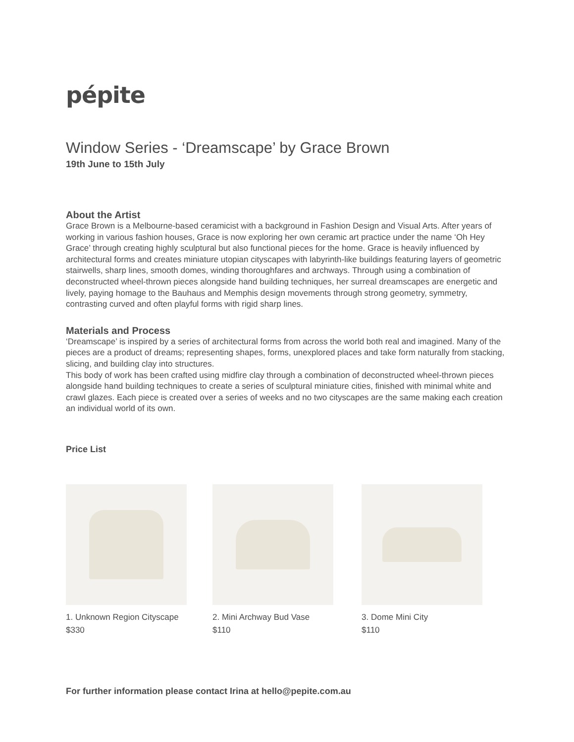pépite
Window Series - ‘Dreamscape’ by Grace Brown
19th June to 15th July
About the Artist
Grace Brown is a Melbourne-based ceramicist with a background in Fashion Design and Visual Arts. After years of working in various fashion houses, Grace is now exploring her own ceramic art practice under the name ‘Oh Hey Grace’ through creating highly sculptural but also functional pieces for the home. Grace is heavily influenced by architectural forms and creates miniature utopian cityscapes with labyrinth-like buildings featuring layers of geometric stairwells, sharp lines, smooth domes, winding thoroughfares and archways. Through using a combination of deconstructed wheel-thrown pieces alongside hand building techniques, her surreal dreamscapes are energetic and lively, paying homage to the Bauhaus and Memphis design movements through strong geometry, symmetry, contrasting curved and often playful forms with rigid sharp lines.
Materials and Process
‘Dreamscape’ is inspired by a series of architectural forms from across the world both real and imagined. Many of the pieces are a product of dreams; representing shapes, forms, unexplored places and take form naturally from stacking, slicing, and building clay into structures.
This body of work has been crafted using midfire clay through a combination of deconstructed wheel-thrown pieces alongside hand building techniques to create a series of sculptural miniature cities, finished with minimal white and crawl glazes. Each piece is created over a series of weeks and no two cityscapes are the same making each creation an individual world of its own.
Price List
1. Unknown Region Cityscape
$330
2. Mini Archway Bud Vase
$110
3. Dome Mini City
$110
For further information please contact Irina at hello@pepite.com.au